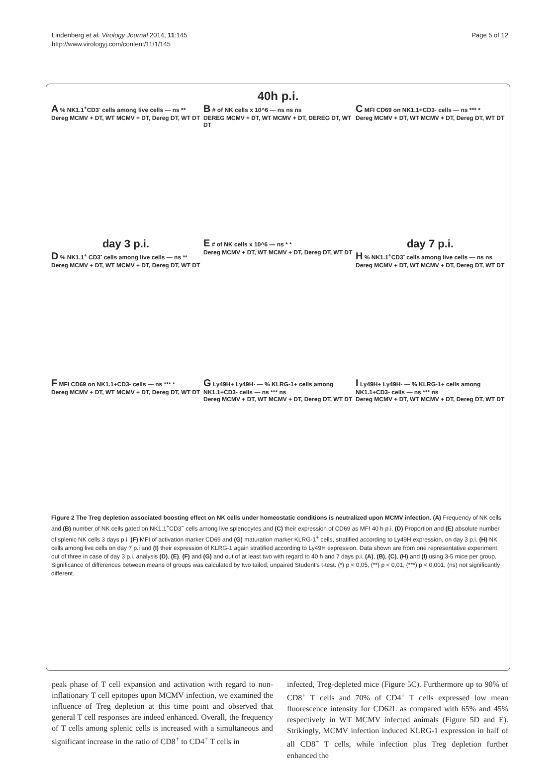Lindenberg et al. Virology Journal 2014, 11:145
http://www.virologyj.com/content/11/1/145
Page 5 of 12
40h p.i.
A % NK1.1<sup>+</sup>CD3<sup>-</sup> cells among live cells — ns **
Dereg MCMV + DT, WT MCMV + DT, Dereg DT, WT DT
B # of NK cells x 10^6 — ns ns ns
DEREG MCMV + DT, WT MCMV + DT, DEREG DT, WT DT
C MFI CD69 on NK1.1+CD3- cells — ns *** *
Dereg MCMV + DT, WT MCMV + DT, Dereg DT, WT DT
day 3 p.i.
D % NK1.1<sup>+</sup> CD3<sup>-</sup> cells among live cells — ns **
Dereg MCMV + DT, WT MCMV + DT, Dereg DT, WT DT
E # of NK cells x 10^6 — ns * *
Dereg MCMV + DT, WT MCMV + DT, Dereg DT, WT DT
day 7 p.i.
H % NK1.1<sup>+</sup>CD3<sup>-</sup> cells among live cells — ns ns
Dereg MCMV + DT, WT MCMV + DT, Dereg DT, WT DT
F MFI CD69 on NK1.1+CD3- cells — ns *** *
Dereg MCMV + DT, WT MCMV + DT, Dereg DT, WT DT
G Ly49H+ Ly49H- — % KLRG-1+ cells among NK1.1+CD3- cells — ns *** ns
Dereg MCMV + DT, WT MCMV + DT, Dereg DT, WT DT
I Ly49H+ Ly49H- — % KLRG-1+ cells among NK1.1+CD3- cells — ns *** ns
Dereg MCMV + DT, WT MCMV + DT, Dereg DT, WT DT
Figure 2 The Treg depletion associated boosting effect on NK cells under homeostatic conditions is neutralized upon MCMV infection. (A) Frequency of NK cells and (B) number of NK cells gated on NK1.1<sup>+</sup>CD3<sup>−</sup> cells among live splenocytes and (C) their expression of CD69 as MFI 40 h p.i. (D) Proportion and (E) absolute number of splenic NK cells 3 days p.i. (F) MFI of activation marker CD69 and (G) maturation marker KLRG-1<sup>+</sup> cells, stratified according to Ly49H expression, on day 3 p.i. (H) NK cells among live cells on day 7 p.i and (I) their expression of KLRG-1 again stratified according to Ly49H expression. Data shown are from one representative experiment out of three in case of day 3 p.i. analysis (D), (E), (F) and (G) and out of at least two with regard to 40 h and 7 days p.i. (A), (B), (C), (H) and (I) using 3-5 mice per group. Significance of differences between means of groups was calculated by two tailed, unpaired Student's t-test. (*) p < 0,05, (**) p < 0,01, (***) p < 0,001, (ns) not significantly different.
peak phase of T cell expansion and activation with regard to non-inflationary T cell epitopes upon MCMV infection, we examined the influence of Treg depletion at this time point and observed that general T cell responses are indeed enhanced. Overall, the frequency of T cells among splenic cells is increased with a simultaneous and significant increase in the ratio of CD8<sup>+</sup> to CD4<sup>+</sup> T cells in
infected, Treg-depleted mice (Figure 5C). Furthermore up to 90% of CD8<sup>+</sup> T cells and 70% of CD4<sup>+</sup> T cells expressed low mean fluorescence intensity for CD62L as compared with 65% and 45% respectively in WT MCMV infected animals (Figure 5D and E). Strikingly, MCMV infection induced KLRG-1 expression in half of all CD8<sup>+</sup> T cells, while infection plus Treg depletion further enhanced the